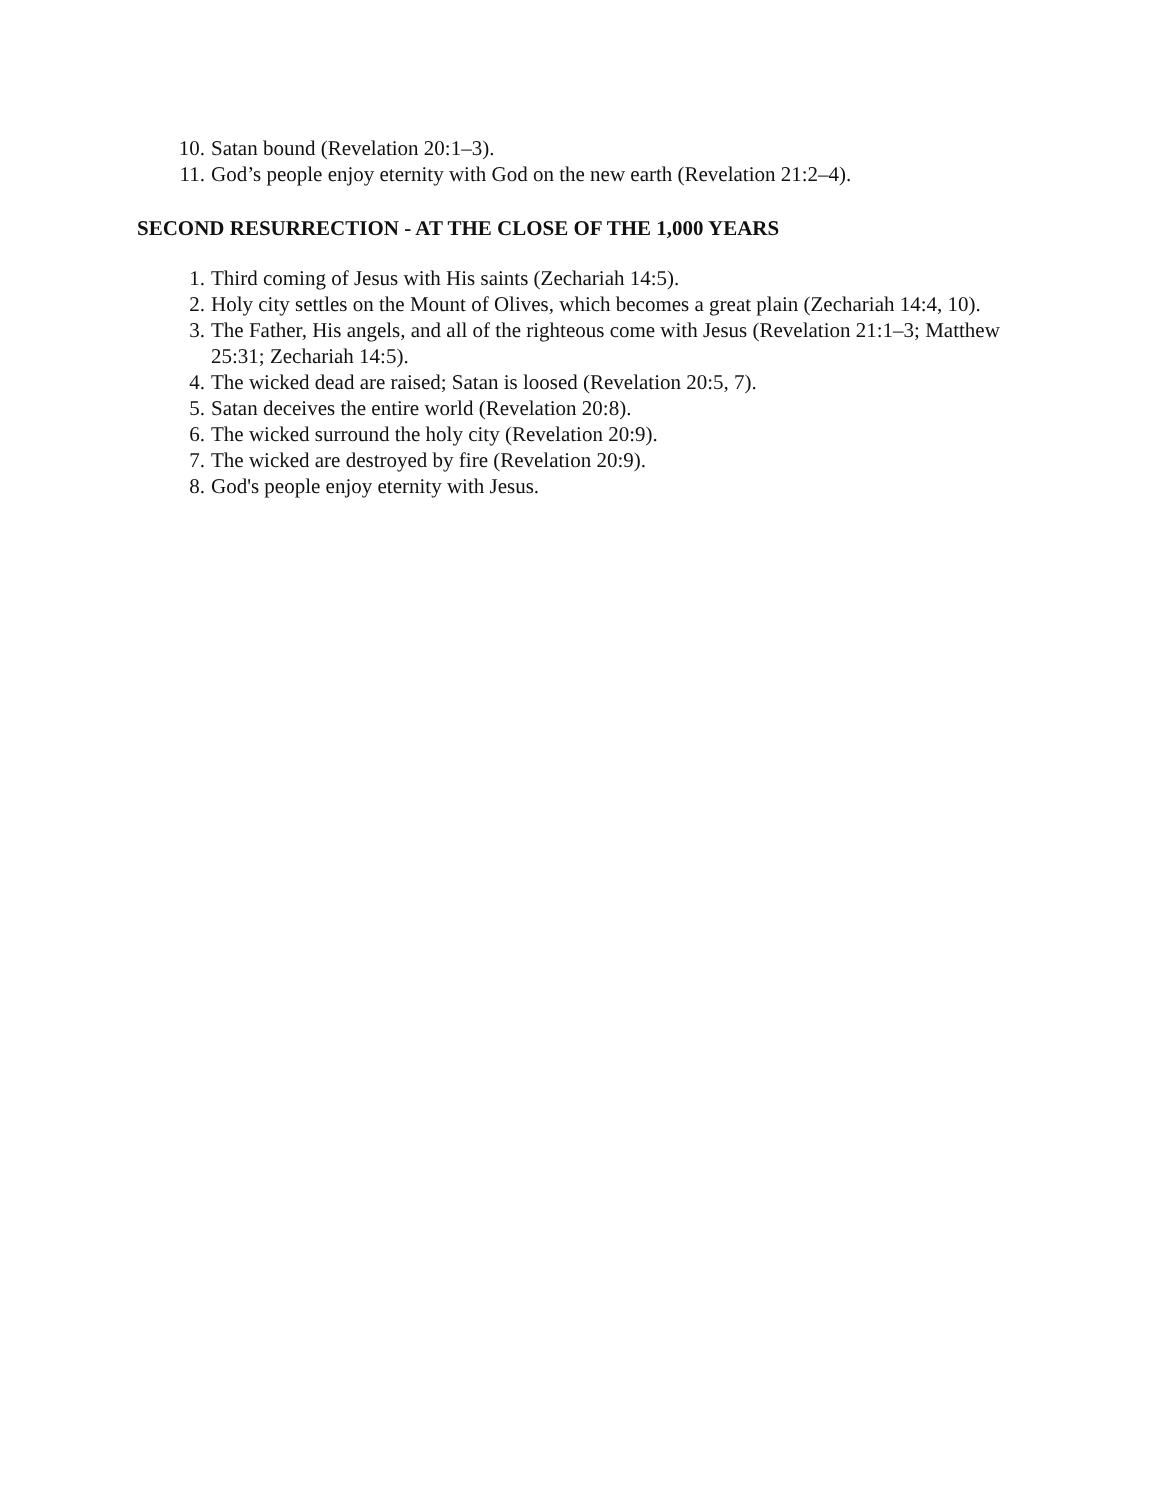10. Satan bound (Revelation 20:1–3).
11. God’s people enjoy eternity with God on the new earth (Revelation 21:2–4).
SECOND RESURRECTION - AT THE CLOSE OF THE 1,000 YEARS
1. Third coming of Jesus with His saints (Zechariah 14:5).
2. Holy city settles on the Mount of Olives, which becomes a great plain (Zechariah 14:4, 10).
3. The Father, His angels, and all of the righteous come with Jesus (Revelation 21:1–3; Matthew 25:31; Zechariah 14:5).
4. The wicked dead are raised; Satan is loosed (Revelation 20:5, 7).
5. Satan deceives the entire world (Revelation 20:8).
6. The wicked surround the holy city (Revelation 20:9).
7. The wicked are destroyed by fire (Revelation 20:9).
8. God's people enjoy eternity with Jesus.